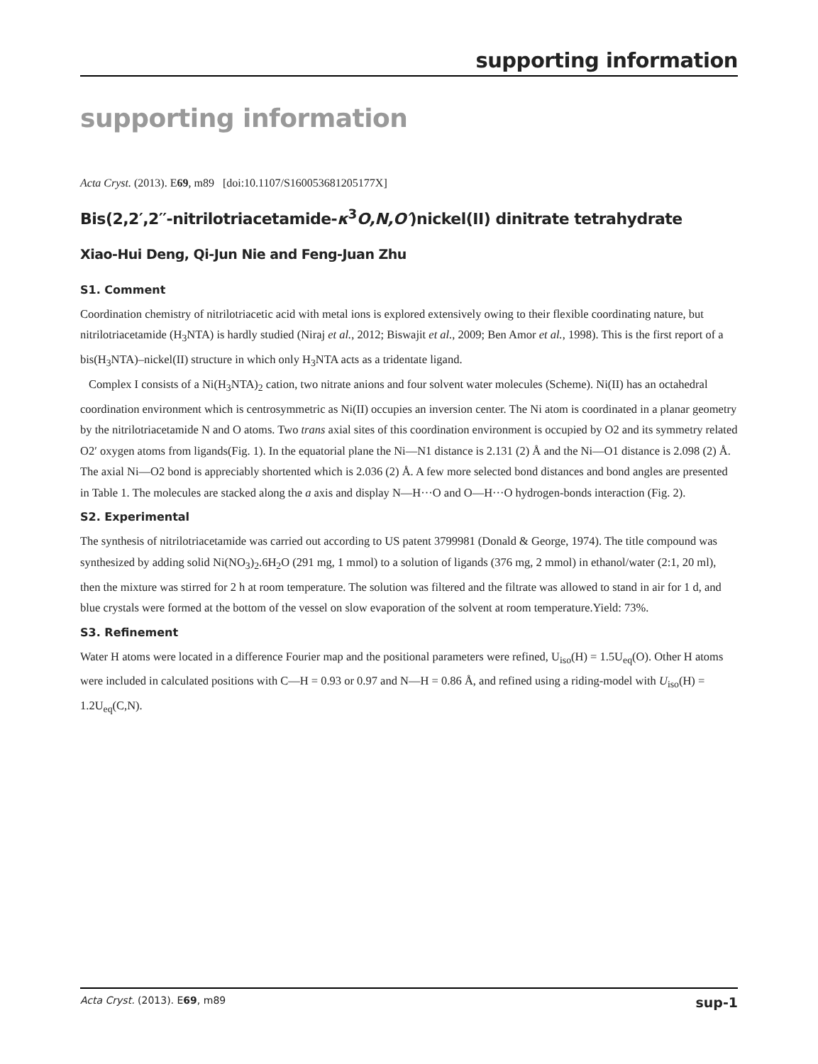supporting information
supporting information
Acta Cryst. (2013). E69, m89 [doi:10.1107/S160053681205177X]
Bis(2,2′,2′′-nitrilotriacetamide-κ<sup>3</sup>O,N,O′)nickel(II) dinitrate tetrahydrate
Xiao-Hui Deng, Qi-Jun Nie and Feng-Juan Zhu
S1. Comment
Coordination chemistry of nitrilotriacetic acid with metal ions is explored extensively owing to their flexible coordinating nature, but nitrilotriacetamide (H<sub>3</sub>NTA) is hardly studied (Niraj et al., 2012; Biswajit et al., 2009; Ben Amor et al., 1998). This is the first report of a bis(H<sub>3</sub>NTA)–nickel(II) structure in which only H<sub>3</sub>NTA acts as a tridentate ligand.
Complex I consists of a Ni(H<sub>3</sub>NTA)<sub>2</sub> cation, two nitrate anions and four solvent water molecules (Scheme). Ni(II) has an octahedral coordination environment which is centrosymmetric as Ni(II) occupies an inversion center. The Ni atom is coordinated in a planar geometry by the nitrilotriacetamide N and O atoms. Two trans axial sites of this coordination environment is occupied by O2 and its symmetry related O2′ oxygen atoms from ligands(Fig. 1). In the equatorial plane the Ni—N1 distance is 2.131 (2) Å and the Ni—O1 distance is 2.098 (2) Å. The axial Ni—O2 bond is appreciably shortented which is 2.036 (2) Å. A few more selected bond distances and bond angles are presented in Table 1. The molecules are stacked along the a axis and display N—H···O and O—H···O hydrogen-bonds interaction (Fig. 2).
S2. Experimental
The synthesis of nitrilotriacetamide was carried out according to US patent 3799981 (Donald & George, 1974). The title compound was synthesized by adding solid Ni(NO<sub>3</sub>)<sub>2</sub>.6H<sub>2</sub>O (291 mg, 1 mmol) to a solution of ligands (376 mg, 2 mmol) in ethanol/water (2:1, 20 ml), then the mixture was stirred for 2 h at room temperature. The solution was filtered and the filtrate was allowed to stand in air for 1 d, and blue crystals were formed at the bottom of the vessel on slow evaporation of the solvent at room temperature.Yield: 73%.
S3. Refinement
Water H atoms were located in a difference Fourier map and the positional parameters were refined, U<sub>iso</sub>(H) = 1.5U<sub>eq</sub>(O). Other H atoms were included in calculated positions with C—H = 0.93 or 0.97 and N—H = 0.86 Å, and refined using a riding-model with U<sub>iso</sub>(H) = 1.2U<sub>eq</sub>(C,N).
Acta Cryst. (2013). E69, m89 sup-1